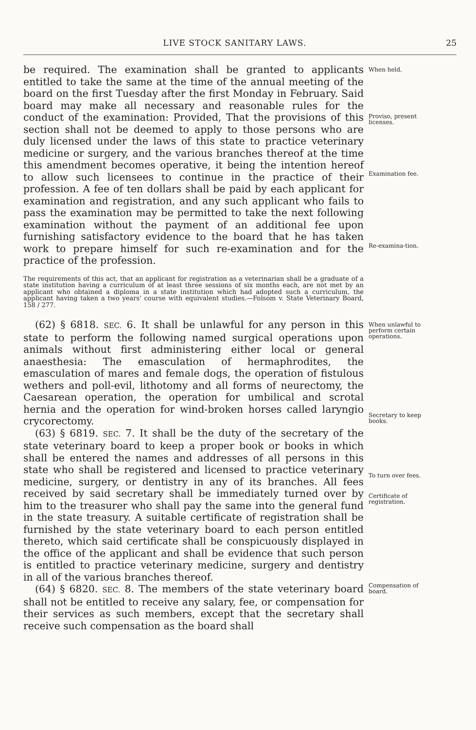LIVE STOCK SANITARY LAWS. 25
be required. The examination shall be granted to applicants entitled to take the same at the time of the annual meeting of the board on the first Tuesday after the first Monday in February. Said board may make all necessary and reasonable rules for the conduct of the examination: Provided, That the provisions of this section shall not be deemed to apply to those persons who are duly licensed under the laws of this state to practice veterinary medicine or surgery, and the various branches thereof at the time this amendment becomes operative, it being the intention hereof to allow such licensees to continue in the practice of their profession. A fee of ten dollars shall be paid by each applicant for examination and registration, and any such applicant who fails to pass the examination may be permitted to take the next following examination without the payment of an additional fee upon furnishing satisfactory evidence to the board that he has taken work to prepare himself for such re-examination and for the practice of the profession.
When held.
Proviso, present licenses.
Examination fee.
Re-examina-tion.
The requirements of this act, that an applicant for registration as a veterinarian shall be a graduate of a state institution having a curriculum of at least three sessions of six months each, are not met by an applicant who obtained a diploma in a state institution which had adopted such a curriculum, the applicant having taken a two years' course with equivalent studies.—Folsom v. State Veterinary Board, 158 / 277.
(62) § 6818. SEC. 6. It shall be unlawful for any person in this state to perform the following named surgical operations upon animals without first administering either local or general anaesthesia: The emasculation of hermaphrodites, the emasculation of mares and female dogs, the operation of fistulous wethers and poll-evil, lithotomy and all forms of neurectomy, the Caesarean operation, the operation for umbilical and scrotal hernia and the operation for wind-broken horses called laryngio crycorectomy.
(63) § 6819. SEC. 7. It shall be the duty of the secretary of the state veterinary board to keep a proper book or books in which shall be entered the names and addresses of all persons in this state who shall be registered and licensed to practice veterinary medicine, surgery, or dentistry in any of its branches. All fees received by said secretary shall be immediately turned over by him to the treasurer who shall pay the same into the general fund in the state treasury. A suitable certificate of registration shall be furnished by the state veterinary board to each person entitled thereto, which said certificate shall be conspicuously displayed in the office of the applicant and shall be evidence that such person is entitled to practice veterinary medicine, surgery and dentistry in all of the various branches thereof.
(64) § 6820. SEC. 8. The members of the state veterinary board shall not be entitled to receive any salary, fee, or compensation for their services as such members, except that the secretary shall receive such compensation as the board shall
When unlawful to perform certain operations.
Secretary to keep books.
To turn over fees.
Certificate of registration.
Compensation of board.